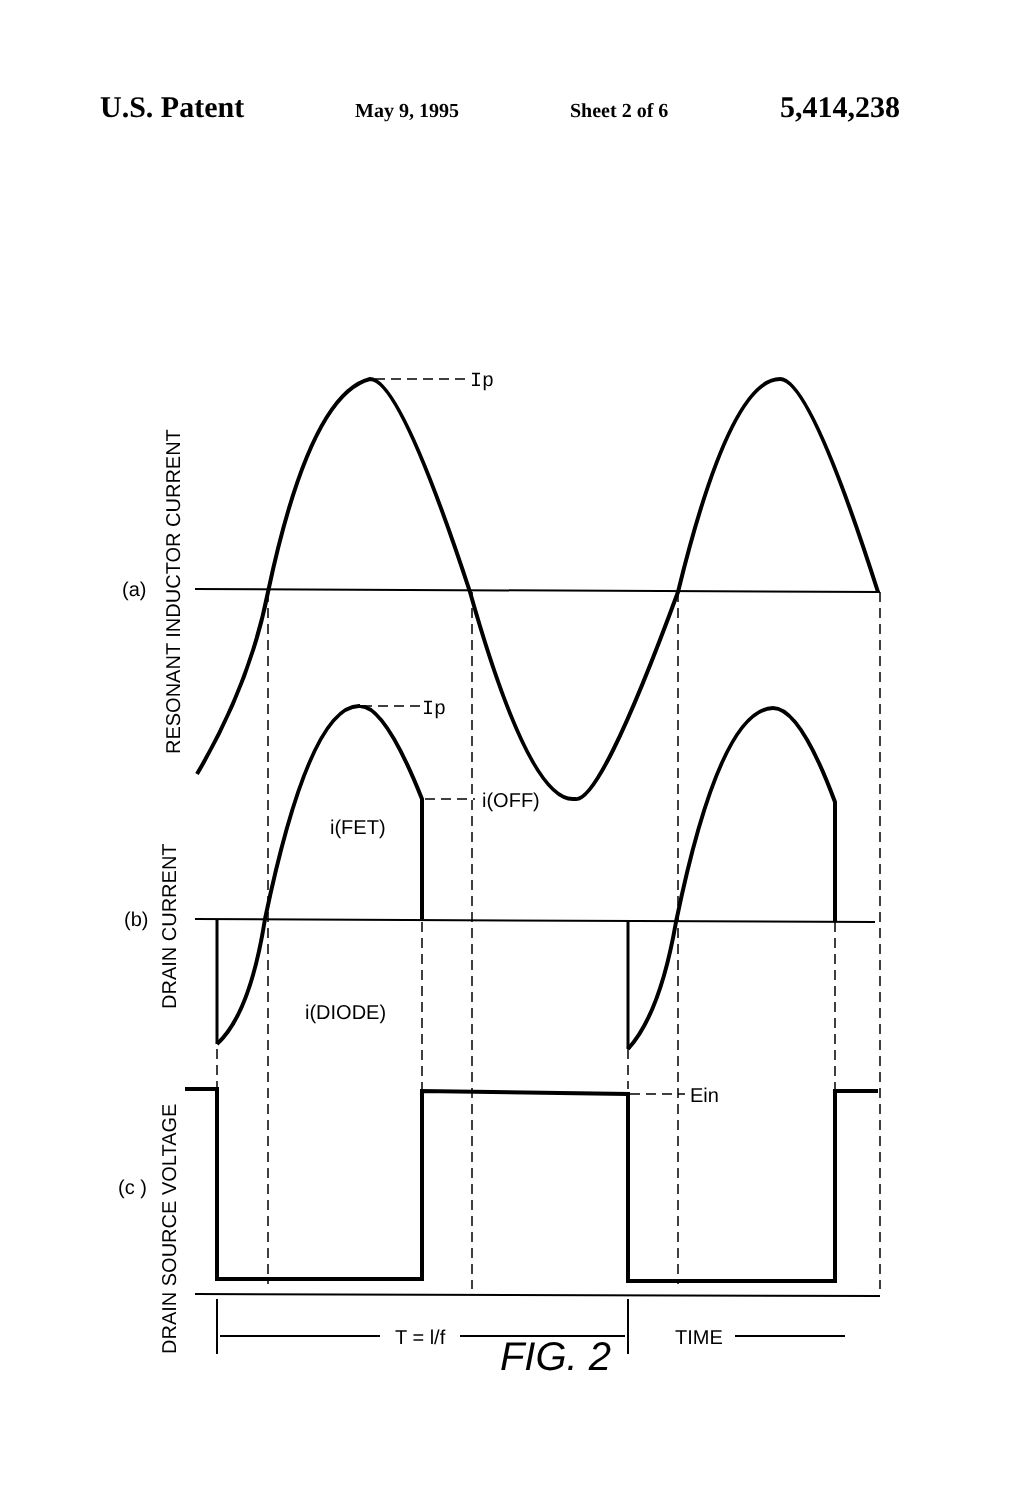U.S. Patent May 9, 1995 Sheet 2 of 6 5,414,238
Ip
Ip
i(OFF)
i(FET)
i(DIODE)
Ein
T = l/f
TIME
(a)
(b)
(c )
RESONANT INDUCTOR CURRENT
DRAIN CURRENT
DRAIN SOURCE VOLTAGE
FIG. 2